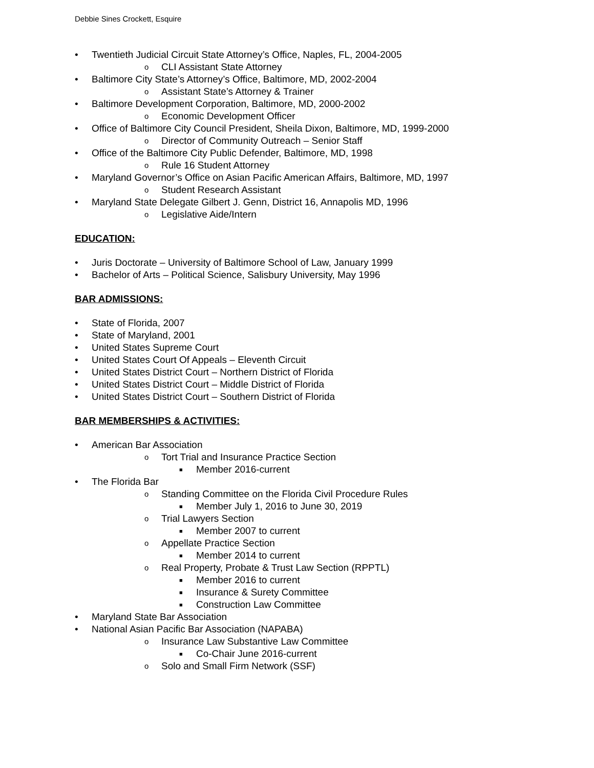Debbie Sines Crockett, Esquire
• Twentieth Judicial Circuit State Attorney’s Office, Naples, FL, 2004-2005
o CLI Assistant State Attorney
• Baltimore City State’s Attorney’s Office, Baltimore, MD, 2002-2004
o Assistant State’s Attorney & Trainer
• Baltimore Development Corporation, Baltimore, MD, 2000-2002
o Economic Development Officer
• Office of Baltimore City Council President, Sheila Dixon, Baltimore, MD, 1999-2000
o Director of Community Outreach – Senior Staff
• Office of the Baltimore City Public Defender, Baltimore, MD, 1998
o Rule 16 Student Attorney
• Maryland Governor’s Office on Asian Pacific American Affairs, Baltimore, MD, 1997
o Student Research Assistant
• Maryland State Delegate Gilbert J. Genn, District 16, Annapolis MD, 1996
o Legislative Aide/Intern
EDUCATION:
• Juris Doctorate – University of Baltimore School of Law, January 1999
• Bachelor of Arts – Political Science, Salisbury University, May 1996
BAR ADMISSIONS:
• State of Florida, 2007
• State of Maryland, 2001
• United States Supreme Court
• United States Court Of Appeals – Eleventh Circuit
• United States District Court – Northern District of Florida
• United States District Court – Middle District of Florida
• United States District Court – Southern District of Florida
BAR MEMBERSHIPS & ACTIVITIES:
• American Bar Association
o Tort Trial and Insurance Practice Section
■ Member 2016-current
• The Florida Bar
o Standing Committee on the Florida Civil Procedure Rules
■ Member July 1, 2016 to June 30, 2019
o Trial Lawyers Section
■ Member 2007 to current
o Appellate Practice Section
■ Member 2014 to current
o Real Property, Probate & Trust Law Section (RPPTL)
■ Member 2016 to current
■ Insurance & Surety Committee
■ Construction Law Committee
• Maryland State Bar Association
• National Asian Pacific Bar Association (NAPABA)
o Insurance Law Substantive Law Committee
■ Co-Chair June 2016-current
o Solo and Small Firm Network (SSF)